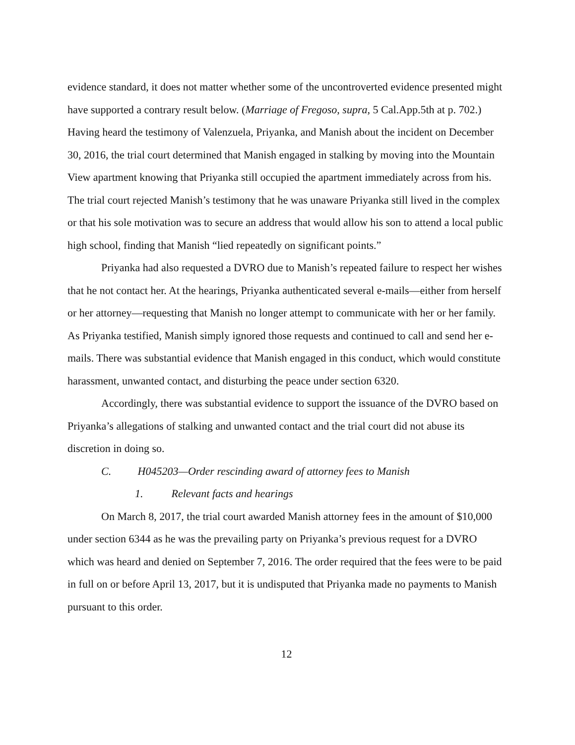evidence standard, it does not matter whether some of the uncontroverted evidence presented might have supported a contrary result below. (Marriage of Fregoso, supra, 5 Cal.App.5th at p. 702.) Having heard the testimony of Valenzuela, Priyanka, and Manish about the incident on December 30, 2016, the trial court determined that Manish engaged in stalking by moving into the Mountain View apartment knowing that Priyanka still occupied the apartment immediately across from his. The trial court rejected Manish’s testimony that he was unaware Priyanka still lived in the complex or that his sole motivation was to secure an address that would allow his son to attend a local public high school, finding that Manish “lied repeatedly on significant points.”
Priyanka had also requested a DVRO due to Manish’s repeated failure to respect her wishes that he not contact her. At the hearings, Priyanka authenticated several e-mails—either from herself or her attorney—requesting that Manish no longer attempt to communicate with her or her family. As Priyanka testified, Manish simply ignored those requests and continued to call and send her e-mails. There was substantial evidence that Manish engaged in this conduct, which would constitute harassment, unwanted contact, and disturbing the peace under section 6320.
Accordingly, there was substantial evidence to support the issuance of the DVRO based on Priyanka’s allegations of stalking and unwanted contact and the trial court did not abuse its discretion in doing so.
C. H045203—Order rescinding award of attorney fees to Manish
1. Relevant facts and hearings
On March 8, 2017, the trial court awarded Manish attorney fees in the amount of $10,000 under section 6344 as he was the prevailing party on Priyanka’s previous request for a DVRO which was heard and denied on September 7, 2016. The order required that the fees were to be paid in full on or before April 13, 2017, but it is undisputed that Priyanka made no payments to Manish pursuant to this order.
12